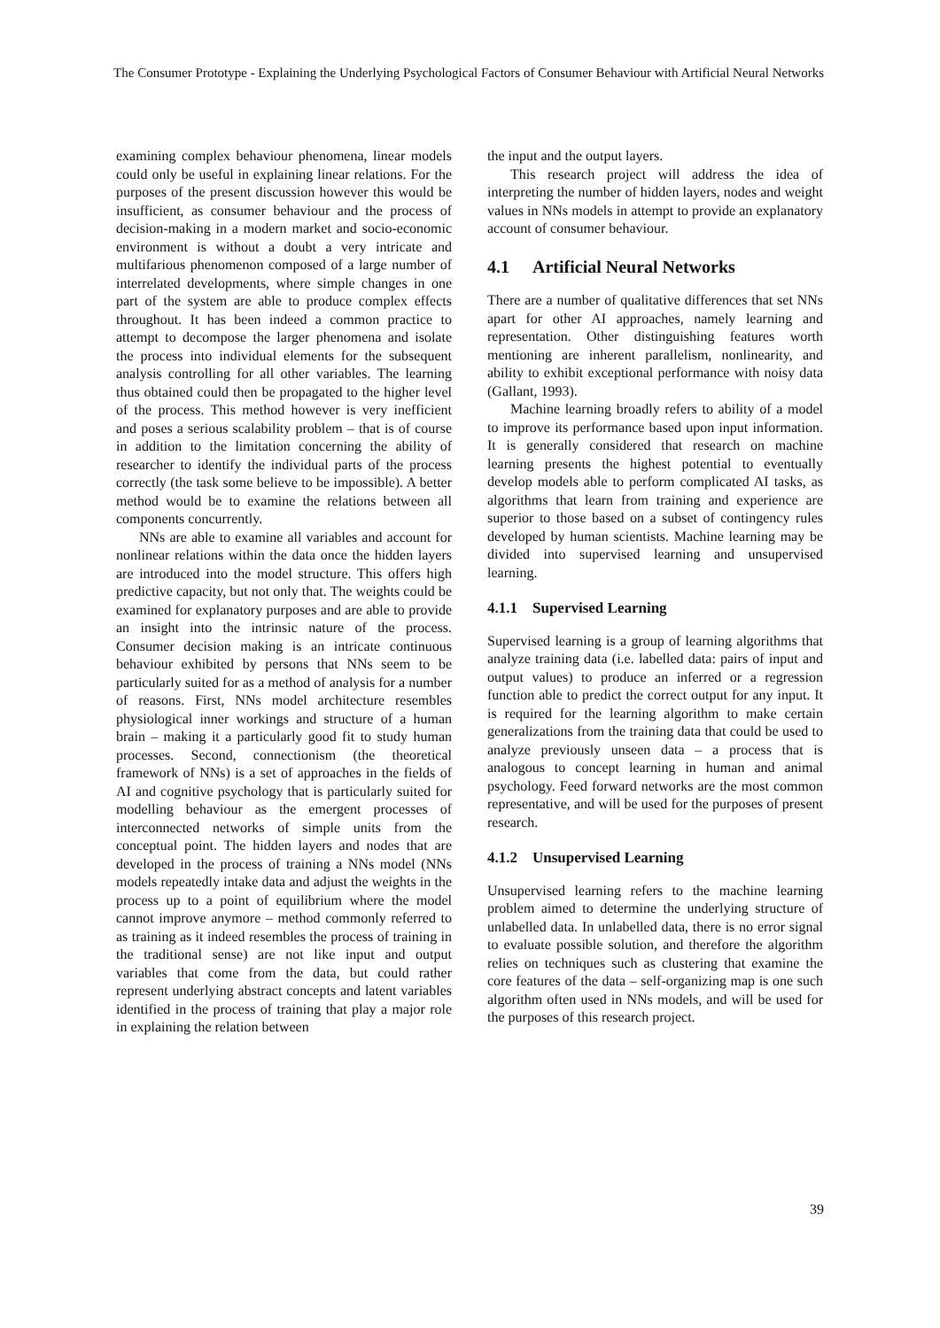The Consumer Prototype - Explaining the Underlying Psychological Factors of Consumer Behaviour with Artificial Neural Networks
examining complex behaviour phenomena, linear models could only be useful in explaining linear relations. For the purposes of the present discussion however this would be insufficient, as consumer behaviour and the process of decision-making in a modern market and socio-economic environment is without a doubt a very intricate and multifarious phenomenon composed of a large number of interrelated developments, where simple changes in one part of the system are able to produce complex effects throughout. It has been indeed a common practice to attempt to decompose the larger phenomena and isolate the process into individual elements for the subsequent analysis controlling for all other variables. The learning thus obtained could then be propagated to the higher level of the process. This method however is very inefficient and poses a serious scalability problem – that is of course in addition to the limitation concerning the ability of researcher to identify the individual parts of the process correctly (the task some believe to be impossible). A better method would be to examine the relations between all components concurrently.
NNs are able to examine all variables and account for nonlinear relations within the data once the hidden layers are introduced into the model structure. This offers high predictive capacity, but not only that. The weights could be examined for explanatory purposes and are able to provide an insight into the intrinsic nature of the process. Consumer decision making is an intricate continuous behaviour exhibited by persons that NNs seem to be particularly suited for as a method of analysis for a number of reasons. First, NNs model architecture resembles physiological inner workings and structure of a human brain – making it a particularly good fit to study human processes. Second, connectionism (the theoretical framework of NNs) is a set of approaches in the fields of AI and cognitive psychology that is particularly suited for modelling behaviour as the emergent processes of interconnected networks of simple units from the conceptual point. The hidden layers and nodes that are developed in the process of training a NNs model (NNs models repeatedly intake data and adjust the weights in the process up to a point of equilibrium where the model cannot improve anymore – method commonly referred to as training as it indeed resembles the process of training in the traditional sense) are not like input and output variables that come from the data, but could rather represent underlying abstract concepts and latent variables identified in the process of training that play a major role in explaining the relation between
the input and the output layers.
This research project will address the idea of interpreting the number of hidden layers, nodes and weight values in NNs models in attempt to provide an explanatory account of consumer behaviour.
4.1 Artificial Neural Networks
There are a number of qualitative differences that set NNs apart for other AI approaches, namely learning and representation. Other distinguishing features worth mentioning are inherent parallelism, nonlinearity, and ability to exhibit exceptional performance with noisy data (Gallant, 1993).
Machine learning broadly refers to ability of a model to improve its performance based upon input information. It is generally considered that research on machine learning presents the highest potential to eventually develop models able to perform complicated AI tasks, as algorithms that learn from training and experience are superior to those based on a subset of contingency rules developed by human scientists. Machine learning may be divided into supervised learning and unsupervised learning.
4.1.1 Supervised Learning
Supervised learning is a group of learning algorithms that analyze training data (i.e. labelled data: pairs of input and output values) to produce an inferred or a regression function able to predict the correct output for any input. It is required for the learning algorithm to make certain generalizations from the training data that could be used to analyze previously unseen data – a process that is analogous to concept learning in human and animal psychology. Feed forward networks are the most common representative, and will be used for the purposes of present research.
4.1.2 Unsupervised Learning
Unsupervised learning refers to the machine learning problem aimed to determine the underlying structure of unlabelled data. In unlabelled data, there is no error signal to evaluate possible solution, and therefore the algorithm relies on techniques such as clustering that examine the core features of the data – self-organizing map is one such algorithm often used in NNs models, and will be used for the purposes of this research project.
39